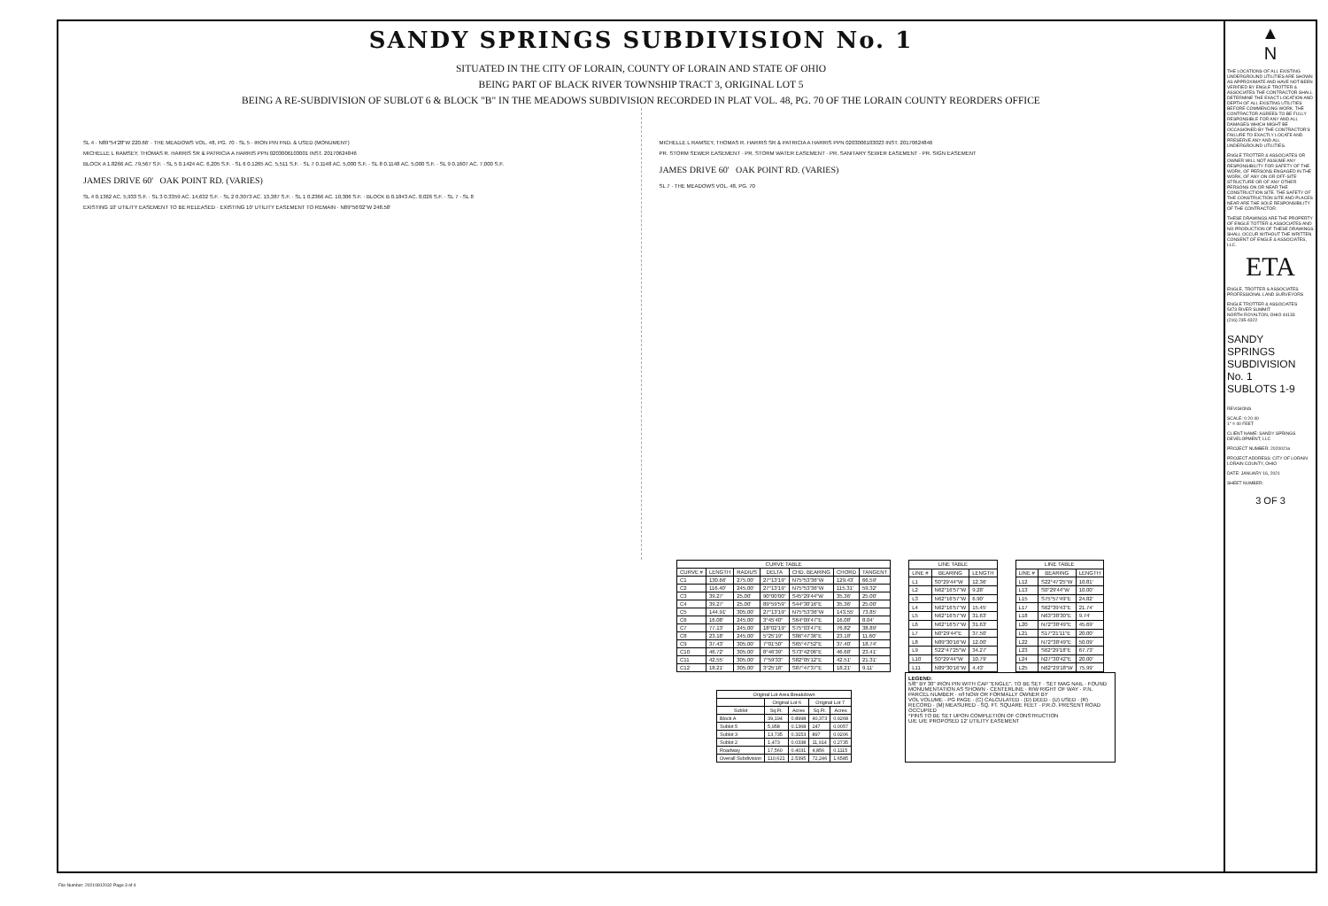SANDY SPRINGS SUBDIVISION No. 1
SITUATED IN THE CITY OF LORAIN, COUNTY OF LORAIN AND STATE OF OHIO
BEING PART OF BLACK RIVER TOWNSHIP TRACT 3, ORIGINAL LOT 5
BEING A RE-SUBDIVISION OF SUBLOT 6 & BLOCK "B" IN THE MEADOWS SUBDIVISION RECORDED IN PLAT VOL. 48, PG. 70 OF THE LORAIN COUNTY REORDERS OFFICE
SL 4 · N89°54'28"W 220.66' · THE MEADOWS VOL. 48, PG. 70 · SL 5 · IRON PIN FND. & USED (MONUMENT)
MICHELLE L RAMSEY, THOMAS R. HARRIS SR & PATRICIA A HARRIS PPN 0203006103001 INST. 20170624846
BLOCK A 1.8266 AC. 79,567 S.F. · SL 5 0.1424 AC. 6,205 S.F. · SL 6 0.1265 AC. 5,511 S.F. · SL 7 0.1148 AC. 5,000 S.F. · SL 8 0.1148 AC. 5,000 S.F. · SL 9 0.1607 AC. 7,000 S.F.
JAMES DRIVE 60' OAK POINT RD. (VARIES)
SL 4 0.1362 AC. 5,933 S.F. · SL 3 0.3359 AC. 14,632 S.F. · SL 2 0.3073 AC. 13,387 S.F. · SL 1 0.2366 AC. 10,306 S.F. · BLOCK B 0.1843 AC. 8,026 S.F. · SL 7 · SL 8
EXISTING 10' UTILITY EASEMENT TO BE RELEASED · EXISTING 10' UTILITY EASEMENT TO REMAIN · N89°56'02"W 248.58'
MICHELLE L RAMSEY, THOMAS R. HARRIS SR & PATRICIA A HARRIS PPN 0203006103023 INST. 20170624846
PR. STORM SEWER EASEMENT · PR. STORM WATER EASEMENT · PR. SANITARY SEWER EASEMENT · PR. SIGN EASEMENT
JAMES DRIVE 60' OAK POINT RD. (VARIES)
SL 7 · THE MEADOWS VOL. 48, PG. 70
| CURVE TABLE | | | | | | |
| --- | --- | --- | --- | --- | --- | --- |
| CURVE # | LENGTH | RADIUS | DELTA | CHD. BEARING | CHORD | TANGENT |
| C1 | 130.66' | 275.00' | 27°13'19" | N75°53'36"W | 129.43' | 66.59' |
| C2 | 116.40' | 245.00' | 27°13'19" | N75°53'36"W | 115.31' | 59.32' |
| C3 | 39.27' | 25.00' | 90°00'00" | S45°29'44"W | 35.36' | 25.00' |
| C4 | 39.27' | 25.00' | 89°59'59" | S44°30'16"E | 35.36' | 25.00' |
| C5 | 144.91' | 305.00' | 27°13'19" | N75°53'36"W | 143.55' | 73.85' |
| C6 | 16.08' | 245.00' | 3°45'40" | S64°09'47"E | 16.08' | 8.04' |
| C7 | 77.13' | 245.00' | 18°02'19" | S75°03'47"E | 76.82' | 38.89' |
| C8 | 23.18' | 245.00' | 5°25'19" | S86°47'36"E | 23.18' | 11.60' |
| C9 | 37.43' | 305.00' | 7°01'50" | S65°47'52"E | 37.40' | 18.74' |
| C10 | 46.72' | 305.00' | 8°46'39" | S73°42'06"E | 46.68' | 23.41' |
| C11 | 42.55' | 305.00' | 7°59'33" | S82°05'12"E | 42.51' | 21.31' |
| C12 | 18.21' | 305.00' | 3°25'18" | S87°47'37"E | 18.21' | 9.11' |
| LINE TABLE | | |
| --- | --- | --- |
| LINE # | BEARING | LENGTH |
| L1 | S0°29'44"W | 12.36' |
| L2 | N62°16'57"W | 9.28' |
| L3 | N62°16'57"W | 6.90' |
| L4 | N62°16'57"W | 15.45' |
| L5 | N62°16'57"W | 31.63' |
| L6 | N62°16'57"W | 31.63' |
| L7 | N0°29'44"E | 37.50' |
| L8 | N89°30'16"W | 12.00' |
| L9 | S22°47'25"W | 34.27' |
| L10 | S0°29'44"W | 10.79' |
| L11 | N89°30'16"W | 4.43' |
| LINE TABLE | | |
| --- | --- | --- |
| LINE # | BEARING | LENGTH |
| L12 | S22°47'25"W | 10.81' |
| L13 | S0°29'44"W | 10.00' |
| L15 | S75°57'49"E | 24.82' |
| L17 | S62°39'43"E | 21.74' |
| L18 | N63°38'30"E | 9.74' |
| L20 | N72°38'49"E | 45.69' |
| L21 | S17°21'11"E | 20.00' |
| L22 | N72°38'49"E | 50.09' |
| L23 | S62°29'18"E | 67.73' |
| L24 | N27°30'42"E | 20.00' |
| L25 | N62°29'18"W | 75.99' |
| Original Lot Area Breakdown | | | | |
| --- | --- | --- | --- | --- |
| | Original Lot 6 | | Original Lot 7 | |
| Sublot | Sq.Ft. | Acres | Sq.Ft. | Acres |
| Block A | 39,194 | 0.8998 | 40,373 | 0.9268 |
| Sublot 5 | 5,958 | 0.1368 | 247 | 0.0057 |
| Sublot 3 | 13,735 | 0.3153 | 897 | 0.0206 |
| Sublot 2 | 1,473 | 0.0338 | 11,914 | 0.2735 |
| Roadway | 17,560 | 0.4031 | 4,856 | 0.1115 |
| Overall Subdivision | 110,621 | 2.5395 | 72,246 | 1.6585 |
LEGEND:
5/8" BY 30" IRON PIN WITH CAP "ENGLE", TO BE SET · SET MAG NAIL · FOUND MONUMENTATION AS SHOWN · CENTERLINE · R/W RIGHT OF WAY · P.N. PARCEL NUMBER · n/f NOW OR FORMALLY OWNER BY
VOL VOLUME · PG PAGE · (C) CALCULATED · (D) DEED · (U) USED · (R) RECORD · (M) MEASURED · SQ. FT. SQUARE FEET · P.R.O. PRESENT ROAD OCCUPIED
*PINS TO BE SET UPON COMPLETION OF CONSTRUCTION
U/E U/E PROPOSED 12' UTILITY EASEMENT
▲
N
THE LOCATIONS OF ALL EXISTING UNDERGROUND UTILITIES ARE SHOWN AS APPROXIMATE AND HAVE NOT BEEN VERIFIED BY ENGLE TROTTER & ASSOCIATES THE CONTRACTOR SHALL DETERMINE THE EXACT LOCATION AND DEPTH OF ALL EXISTING UTILITIES BEFORE COMMENCING WORK. THE CONTRACTOR AGREES TO BE FULLY RESPONSIBLE FOR ANY AND ALL DAMAGES WHICH MIGHT BE OCCASIONED BY THE CONTRACTOR'S FAILURE TO EXACTLY LOCATE AND PRESERVE ANY AND ALL UNDERGROUND UTILITIES.
ENGLE TROTTER & ASSOCIATES OR OWNER WILL NOT ASSUME ANY RESPONSIBILITY FOR SAFETY OF THE WORK, OF PERSONS ENGAGED IN THE WORK, OF ANY ON OR OFF-SITE STRUCTURE OR OF ANY OTHER PERSONS ON OR NEAR THE CONSTRUCTION SITE. THE SAFETY OF THE CONSTRUCTION SITE AND PLACES NEAR ARE THE SOLE RESPONSIBILITY OF THE CONTRACTOR.
THESE DRAWINGS ARE THE PROPERTY OF ENGLE TOTTER & ASSOCIATES AND NO PRODUCTION OF THESE DRAWINGS SHALL OCCUR WITHOUT THE WRITTEN CONSENT OF ENGLE & ASSOCIATES, LLC.
ETA
ENGLE, TROTTER & ASSOCIATES PROFESSIONAL LAND SURVEYORS
ENGLE TROTTER & ASSOCIATES
5473 RIVER SUMMIT
NORTH ROYALTON, OHIO 44133
(216) 235-4322
SANDY SPRINGS SUBDIVISION No. 1
SUBLOTS 1-9
REVISIONS
SCALE: 0 20 40
1" = 40 FEET
CLIENT NAME: SANDY SPRINGS DEVELOPMENT, LLC
PROJECT NUMBER: 2020021e
PROJECT ADDRESS: CITY OF LORAIN LORAIN COUNTY, OHIO
DATE: JANUARY 16, 2021
SHEET NUMBER:
3 OF 3
File Number: 20210812032 Page 3 of 4